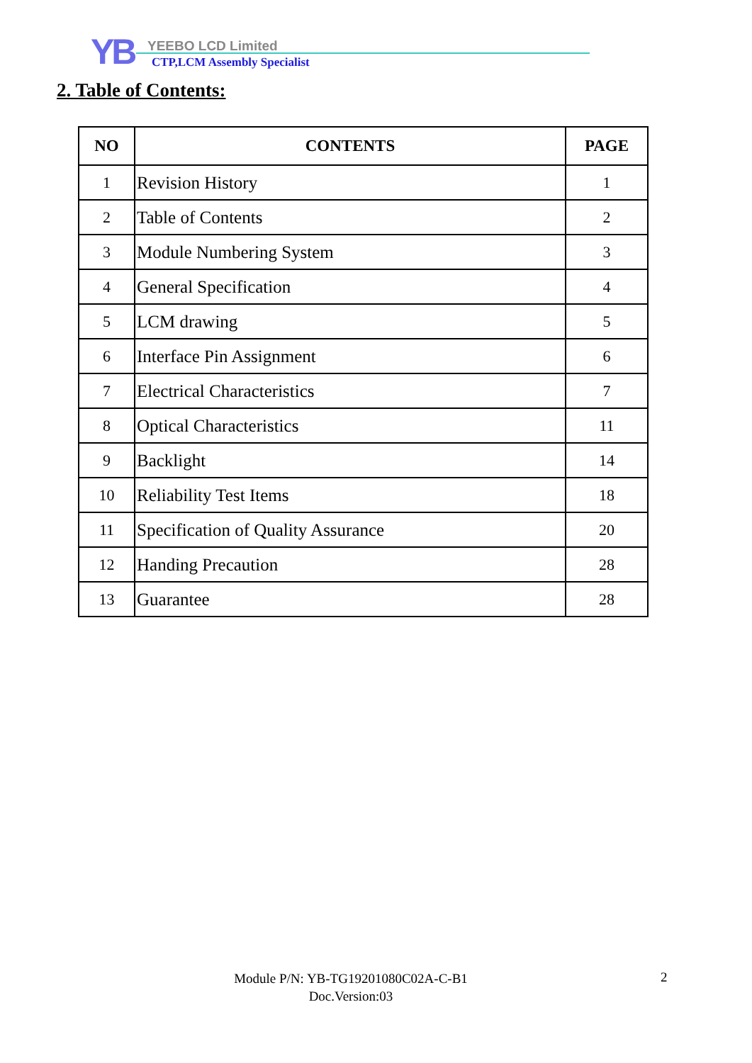YB YEEBO LCD Limited
CTP,LCM Assembly Specialist
2. Table of Contents:
| NO | CONTENTS | PAGE |
| --- | --- | --- |
| 1 | Revision History | 1 |
| 2 | Table of Contents | 2 |
| 3 | Module Numbering System | 3 |
| 4 | General Specification | 4 |
| 5 | LCM drawing | 5 |
| 6 | Interface Pin Assignment | 6 |
| 7 | Electrical Characteristics | 7 |
| 8 | Optical Characteristics | 11 |
| 9 | Backlight | 14 |
| 10 | Reliability Test Items | 18 |
| 11 | Specification of Quality Assurance | 20 |
| 12 | Handing Precaution | 28 |
| 13 | Guarantee | 28 |
Module P/N: YB-TG19201080C02A-C-B1
Doc.Version:03
2